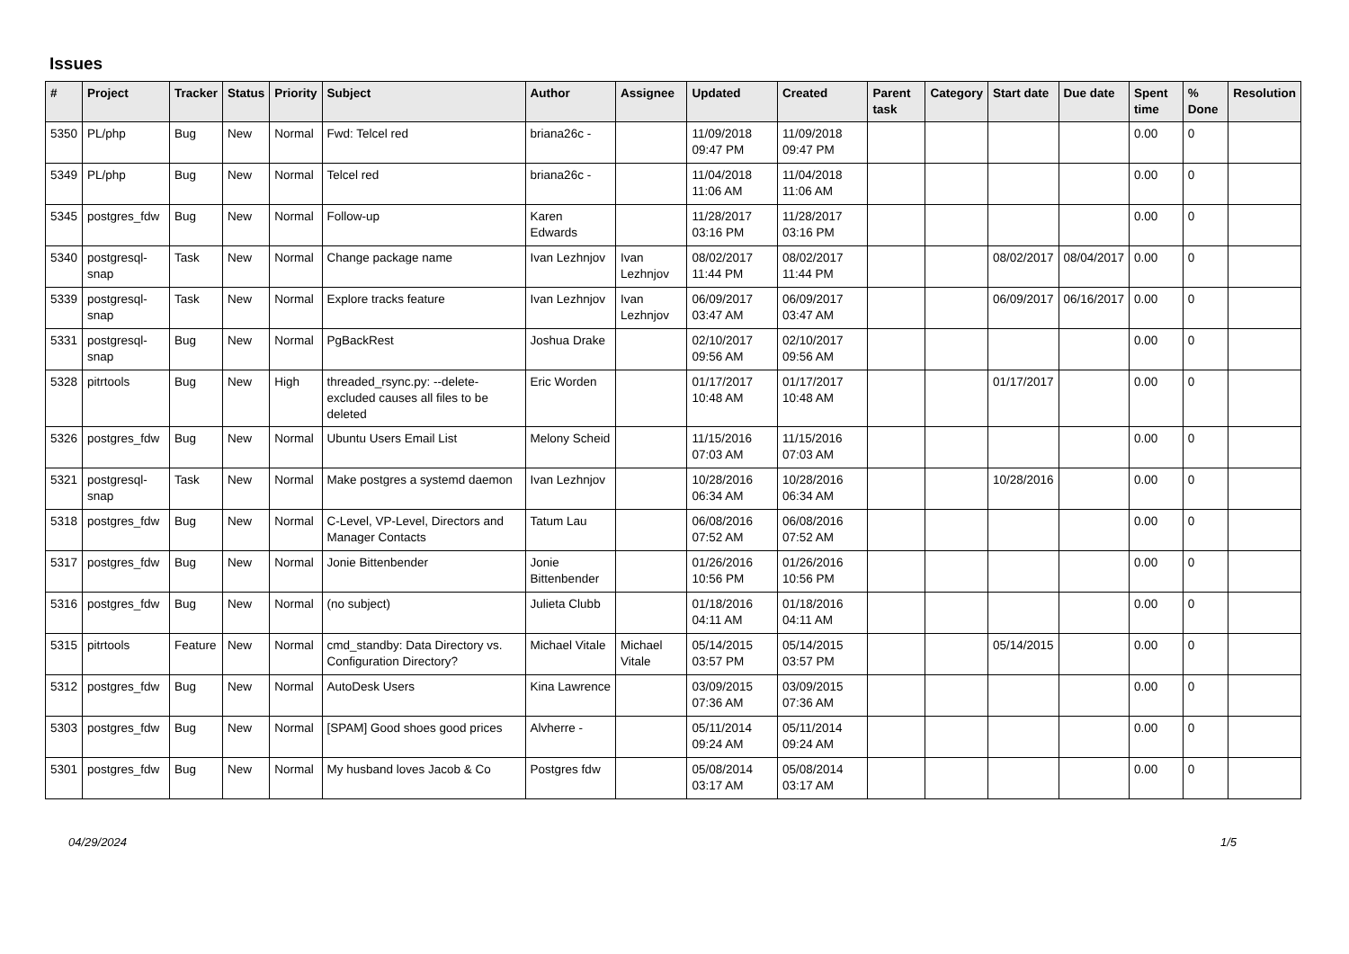Issues
| # | Project | Tracker | Status | Priority | Subject | Author | Assignee | Updated | Created | Parent task | Category | Start date | Due date | Spent time | % Done | Resolution |
| --- | --- | --- | --- | --- | --- | --- | --- | --- | --- | --- | --- | --- | --- | --- | --- | --- |
| 5350 | PL/php | Bug | New | Normal | Fwd: Telcel red | briana26c - | | 11/09/2018 09:47 PM | 11/09/2018 09:47 PM | | | | | 0.00 | 0 | |
| 5349 | PL/php | Bug | New | Normal | Telcel red | briana26c - | | 11/04/2018 11:06 AM | 11/04/2018 11:06 AM | | | | | 0.00 | 0 | |
| 5345 | postgres_fdw | Bug | New | Normal | Follow-up | Karen Edwards | | 11/28/2017 03:16 PM | 11/28/2017 03:16 PM | | | | | 0.00 | 0 | |
| 5340 | postgresql-snap | Task | New | Normal | Change package name | Ivan Lezhnjov | Ivan Lezhnjov | 08/02/2017 11:44 PM | 08/02/2017 11:44 PM | | | 08/02/2017 | 08/04/2017 | 0.00 | 0 | |
| 5339 | postgresql-snap | Task | New | Normal | Explore tracks feature | Ivan Lezhnjov | Ivan Lezhnjov | 06/09/2017 03:47 AM | 06/09/2017 03:47 AM | | | 06/09/2017 | 06/16/2017 | 0.00 | 0 | |
| 5331 | postgresql-snap | Bug | New | Normal | PgBackRest | Joshua Drake | | 02/10/2017 09:56 AM | 02/10/2017 09:56 AM | | | | | 0.00 | 0 | |
| 5328 | pitrtools | Bug | New | High | threaded_rsync.py: --delete-excluded causes all files to be deleted | Eric Worden | | 01/17/2017 10:48 AM | 01/17/2017 10:48 AM | | | 01/17/2017 | | 0.00 | 0 | |
| 5326 | postgres_fdw | Bug | New | Normal | Ubuntu Users Email List | Melony Scheid | | 11/15/2016 07:03 AM | 11/15/2016 07:03 AM | | | | | 0.00 | 0 | |
| 5321 | postgresql-snap | Task | New | Normal | Make postgres a systemd daemon | Ivan Lezhnjov | | 10/28/2016 06:34 AM | 10/28/2016 06:34 AM | | | 10/28/2016 | | 0.00 | 0 | |
| 5318 | postgres_fdw | Bug | New | Normal | C-Level, VP-Level, Directors and Manager Contacts | Tatum Lau | | 06/08/2016 07:52 AM | 06/08/2016 07:52 AM | | | | | 0.00 | 0 | |
| 5317 | postgres_fdw | Bug | New | Normal | Jonie Bittenbender | Jonie Bittenbender | | 01/26/2016 10:56 PM | 01/26/2016 10:56 PM | | | | | 0.00 | 0 | |
| 5316 | postgres_fdw | Bug | New | Normal | (no subject) | Julieta Clubb | | 01/18/2016 04:11 AM | 01/18/2016 04:11 AM | | | | | 0.00 | 0 | |
| 5315 | pitrtools | Feature | New | Normal | cmd_standby: Data Directory vs. Configuration Directory? | Michael Vitale | Michael Vitale | 05/14/2015 03:57 PM | 05/14/2015 03:57 PM | | | 05/14/2015 | | 0.00 | 0 | |
| 5312 | postgres_fdw | Bug | New | Normal | AutoDesk Users | Kina Lawrence | | 03/09/2015 07:36 AM | 03/09/2015 07:36 AM | | | | | 0.00 | 0 | |
| 5303 | postgres_fdw | Bug | New | Normal | [SPAM] Good shoes good prices | Alvherre - | | 05/11/2014 09:24 AM | 05/11/2014 09:24 AM | | | | | 0.00 | 0 | |
| 5301 | postgres_fdw | Bug | New | Normal | My husband loves Jacob & Co | Postgres fdw | | 05/08/2014 03:17 AM | 05/08/2014 03:17 AM | | | | | 0.00 | 0 | |
04/29/2024 1/5